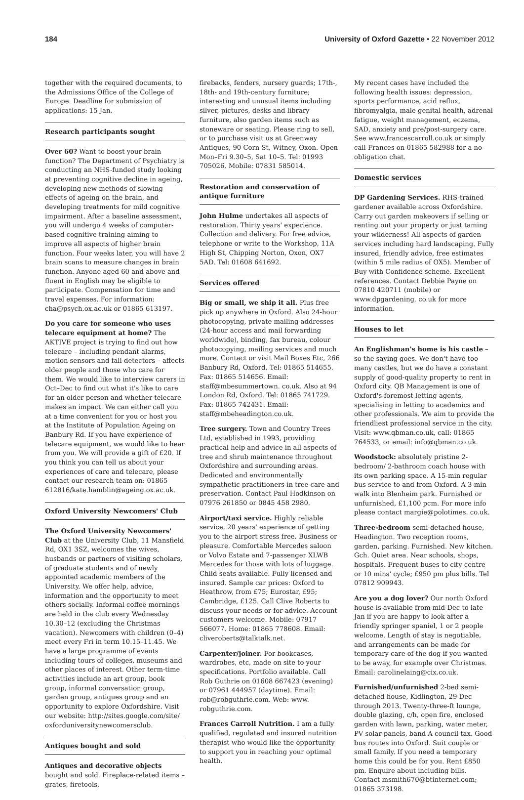184 University of Oxford Gazette • 22 November 2012
together with the required documents, to the Admissions Office of the College of Europe. Deadline for submission of applications: 15 Jan.
Research participants sought
Over 60? Want to boost your brain function? The Department of Psychiatry is conducting an NHS-funded study looking at preventing cognitive decline in ageing, developing new methods of slowing effects of ageing on the brain, and developing treatments for mild cognitive impairment. After a baseline assessment, you will undergo 4 weeks of computer-based cognitive training aiming to improve all aspects of higher brain function. Four weeks later, you will have 2 brain scans to measure changes in brain function. Anyone aged 60 and above and fluent in English may be eligible to participate. Compensation for time and travel expenses. For information: cha@psych.ox.ac.uk or 01865 613197.
Do you care for someone who uses telecare equipment at home? The AKTIVE project is trying to find out how telecare – including pendant alarms, motion sensors and fall detectors – affects older people and those who care for them. We would like to interview carers in Oct–Dec to find out what it's like to care for an older person and whether telecare makes an impact. We can either call you at a time convenient for you or host you at the Institute of Population Ageing on Banbury Rd. If you have experience of telecare equipment, we would like to hear from you. We will provide a gift of £20. If you think you can tell us about your experiences of care and telecare, please contact our research team on: 01865 612816/kate.hamblin@ageing.ox.ac.uk.
Oxford University Newcomers' Club
The Oxford University Newcomers' Club at the University Club, 11 Mansfield Rd, OX1 3SZ, welcomes the wives, husbands or partners of visiting scholars, of graduate students and of newly appointed academic members of the University. We offer help, advice, information and the opportunity to meet others socially. Informal coffee mornings are held in the club every Wednesday 10.30–12 (excluding the Christmas vacation). Newcomers with children (0–4) meet every Fri in term 10.15–11.45. We have a large programme of events including tours of colleges, museums and other places of interest. Other term-time activities include an art group, book group, informal conversation group, garden group, antiques group and an opportunity to explore Oxfordshire. Visit our website: http://sites.google.com/site/ oxforduniversitynewcomersclub.
Antiques bought and sold
Antiques and decorative objects bought and sold. Fireplace-related items – grates, firetools,
firebacks, fenders, nursery guards; 17th-, 18th- and 19th-century furniture; interesting and unusual items including silver, pictures, desks and library furniture, also garden items such as stoneware or seating. Please ring to sell, or to purchase visit us at Greenway Antiques, 90 Corn St, Witney, Oxon. Open Mon–Fri 9.30–5, Sat 10–5. Tel: 01993 705026. Mobile: 07831 585014.
Restoration and conservation of antique furniture
John Hulme undertakes all aspects of restoration. Thirty years' experience. Collection and delivery. For free advice, telephone or write to the Workshop, 11A High St, Chipping Norton, Oxon, OX7 5AD. Tel: 01608 641692.
Services offered
Big or small, we ship it all. Plus free pick up anywhere in Oxford. Also 24-hour photocopying, private mailing addresses (24-hour access and mail forwarding worldwide), binding, fax bureau, colour photocopying, mailing services and much more. Contact or visit Mail Boxes Etc, 266 Banbury Rd, Oxford. Tel: 01865 514655. Fax: 01865 514656. Email: staff@mbesummertown. co.uk. Also at 94 London Rd, Oxford. Tel: 01865 741729. Fax: 01865 742431. Email: staff@mbeheadington.co.uk.
Tree surgery. Town and Country Trees Ltd, established in 1993, providing practical help and advice in all aspects of tree and shrub maintenance throughout Oxfordshire and surrounding areas. Dedicated and environmentally sympathetic practitioners in tree care and preservation. Contact Paul Hodkinson on 07976 261850 or 0845 458 2980.
Airport/taxi service. Highly reliable service, 20 years' experience of getting you to the airport stress free. Business or pleasure. Comfortable Mercedes saloon or Volvo Estate and 7-passenger XLWB Mercedes for those with lots of luggage. Child seats available. Fully licensed and insured. Sample car prices: Oxford to Heathrow, from £75; Eurostar, £95; Cambridge, £125. Call Clive Roberts to discuss your needs or for advice. Account customers welcome. Mobile: 07917 566077. Home: 01865 778608. Email: cliveroberts@talktalk.net.
Carpenter/joiner. For bookcases, wardrobes, etc, made on site to your specifications. Portfolio available. Call Rob Guthrie on 01608 667423 (evening) or 07961 444957 (daytime). Email: rob@robguthrie.com. Web: www. robguthrie.com.
Frances Carroll Nutrition. I am a fully qualified, regulated and insured nutrition therapist who would like the opportunity to support you in reaching your optimal health.
My recent cases have included the following health issues: depression, sports performance, acid reflux, fibromyalgia, male genital health, adrenal fatigue, weight management, eczema, SAD, anxiety and pre/post-surgery care. See www.francescarroll.co.uk or simply call Frances on 01865 582988 for a no-obligation chat.
Domestic services
DP Gardening Services. RHS-trained gardener available across Oxfordshire. Carry out garden makeovers if selling or renting out your property or just taming your wilderness! All aspects of garden services including hard landscaping. Fully insured, friendly advice, free estimates (within 5 mile radius of OX5). Member of Buy with Confidence scheme. Excellent references. Contact Debbie Payne on 07810 420711 (mobile) or www.dpgardening. co.uk for more information.
Houses to let
An Englishman's home is his castle – so the saying goes. We don't have too many castles, but we do have a constant supply of good-quality property to rent in Oxford city. QB Management is one of Oxford's foremost letting agents, specialising in letting to academics and other professionals. We aim to provide the friendliest professional service in the city. Visit: www.qbman.co.uk, call: 01865 764533, or email: info@qbman.co.uk.
Woodstock: absolutely pristine 2-bedroom/ 2-bathroom coach house with its own parking space. A 15-min regular bus service to and from Oxford. A 3-min walk into Blenheim park. Furnished or unfurnished, £1,100 pcm. For more info please contact margie@polotimes. co.uk.
Three-bedroom semi-detached house, Headington. Two reception rooms, garden, parking. Furnished. New kitchen. Gch. Quiet area. Near schools, shops, hospitals. Frequent buses to city centre or 10 mins' cycle; £950 pm plus bills. Tel 07812 909943.
Are you a dog lover? Our north Oxford house is available from mid-Dec to late Jan if you are happy to look after a friendly springer spaniel, 1 or 2 people welcome. Length of stay is negotiable, and arrangements can be made for temporary care of the dog if you wanted to be away, for example over Christmas. Email: carolinelaing@cix.co.uk.
Furnished/unfurnished 2-bed semi-detached house, Kidlington, 29 Dec through 2013. Twenty-three-ft lounge, double glazing, c/h, open fire, enclosed garden with lawn, parking, water meter, PV solar panels, band A council tax. Good bus routes into Oxford. Suit couple or small family. If you need a temporary home this could be for you. Rent £850 pm. Enquire about including bills. Contact msmith670@btinternet.com; 01865 373198.